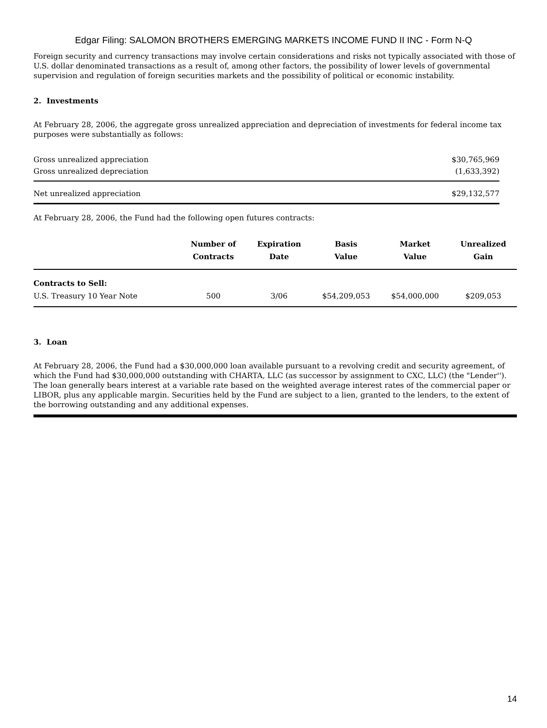Edgar Filing: SALOMON BROTHERS EMERGING MARKETS INCOME FUND II INC - Form N-Q
Foreign security and currency transactions may involve certain considerations and risks not typically associated with those of U.S. dollar denominated transactions as a result of, among other factors, the possibility of lower levels of governmental supervision and regulation of foreign securities markets and the possibility of political or economic instability.
2. Investments
At February 28, 2006, the aggregate gross unrealized appreciation and depreciation of investments for federal income tax purposes were substantially as follows:
| Gross unrealized appreciation | $30,765,969 |
| Gross unrealized depreciation | (1,633,392) |
| Net unrealized appreciation | $29,132,577 |
At February 28, 2006, the Fund had the following open futures contracts:
| | Number of Contracts | Expiration Date | Basis Value | Market Value | Unrealized Gain |
| --- | --- | --- | --- | --- | --- |
| Contracts to Sell: | | | | | |
| U.S. Treasury 10 Year Note | 500 | 3/06 | $54,209,053 | $54,000,000 | $209,053 |
3. Loan
At February 28, 2006, the Fund had a $30,000,000 loan available pursuant to a revolving credit and security agreement, of which the Fund had $30,000,000 outstanding with CHARTA, LLC (as successor by assignment to CXC, LLC) (the "Lender''). The loan generally bears interest at a variable rate based on the weighted average interest rates of the commercial paper or LIBOR, plus any applicable margin. Securities held by the Fund are subject to a lien, granted to the lenders, to the extent of the borrowing outstanding and any additional expenses.
14